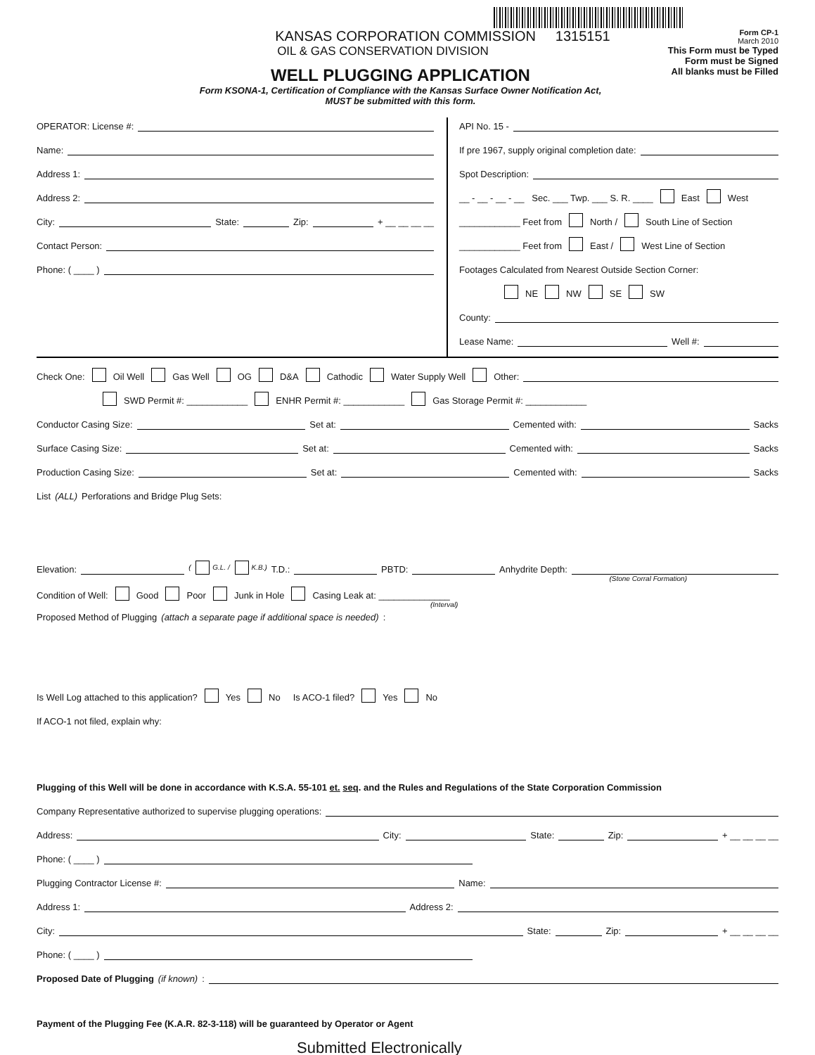KANSAS CORPORATION COMMISSION 1315151
OIL & GAS CONSERVATION DIVISION
WELL PLUGGING APPLICATION
Form KSONA-1, Certification of Compliance with the Kansas Surface Owner Notification Act,
MUST be submitted with this form.
Form CP-1
March 2010
This Form must be Typed
Form must be Signed
All blanks must be Filled
OPERATOR: License #:
Name:
Address 1:
Address 2:
City: State: Zip: + __ __ __ __
Contact Person:
Phone: ( ____ )
API No. 15 -
If pre 1967, supply original completion date:
Spot Description:
__ - __ - __ - __ Sec. ___ Twp. ___ S. R. ____ East West
____________ Feet from North / South Line of Section
____________ Feet from East / West Line of Section
Footages Calculated from Nearest Outside Section Corner:
NE NW SE SW
County:
Lease Name: Well #:
Check One: Oil Well Gas Well OG D&A Cathodic Water Supply Well Other:
SWD Permit #: ____________ ENHR Permit #: ____________ Gas Storage Permit #: ____________
Conductor Casing Size: Set at: Cemented with: Sacks
Surface Casing Size: Set at: Cemented with: Sacks
Production Casing Size: Set at: Cemented with: Sacks
List (ALL) Perforations and Bridge Plug Sets:
Elevation: ( G.L. / K.B.) T.D.: PBTD: Anhydrite Depth:
(Stone Corral Formation)
Condition of Well: Good Poor Junk in Hole Casing Leak at: ______________
(Interval)
Proposed Method of Plugging (attach a separate page if additional space is needed):
Is Well Log attached to this application? Yes No Is ACO-1 filed? Yes No
If ACO-1 not filed, explain why:
Plugging of this Well will be done in accordance with K.S.A. 55-101 et. seq. and the Rules and Regulations of the State Corporation Commission
Company Representative authorized to supervise plugging operations:
Address: City: State: Zip: + __ __ __ __
Phone: ( ____ )
Plugging Contractor License #: Name:
Address 1: Address 2:
City: State: Zip: + __ __ __ __
Phone: ( ____ )
Proposed Date of Plugging (if known):
Payment of the Plugging Fee (K.A.R. 82-3-118) will be guaranteed by Operator or Agent
Submitted Electronically